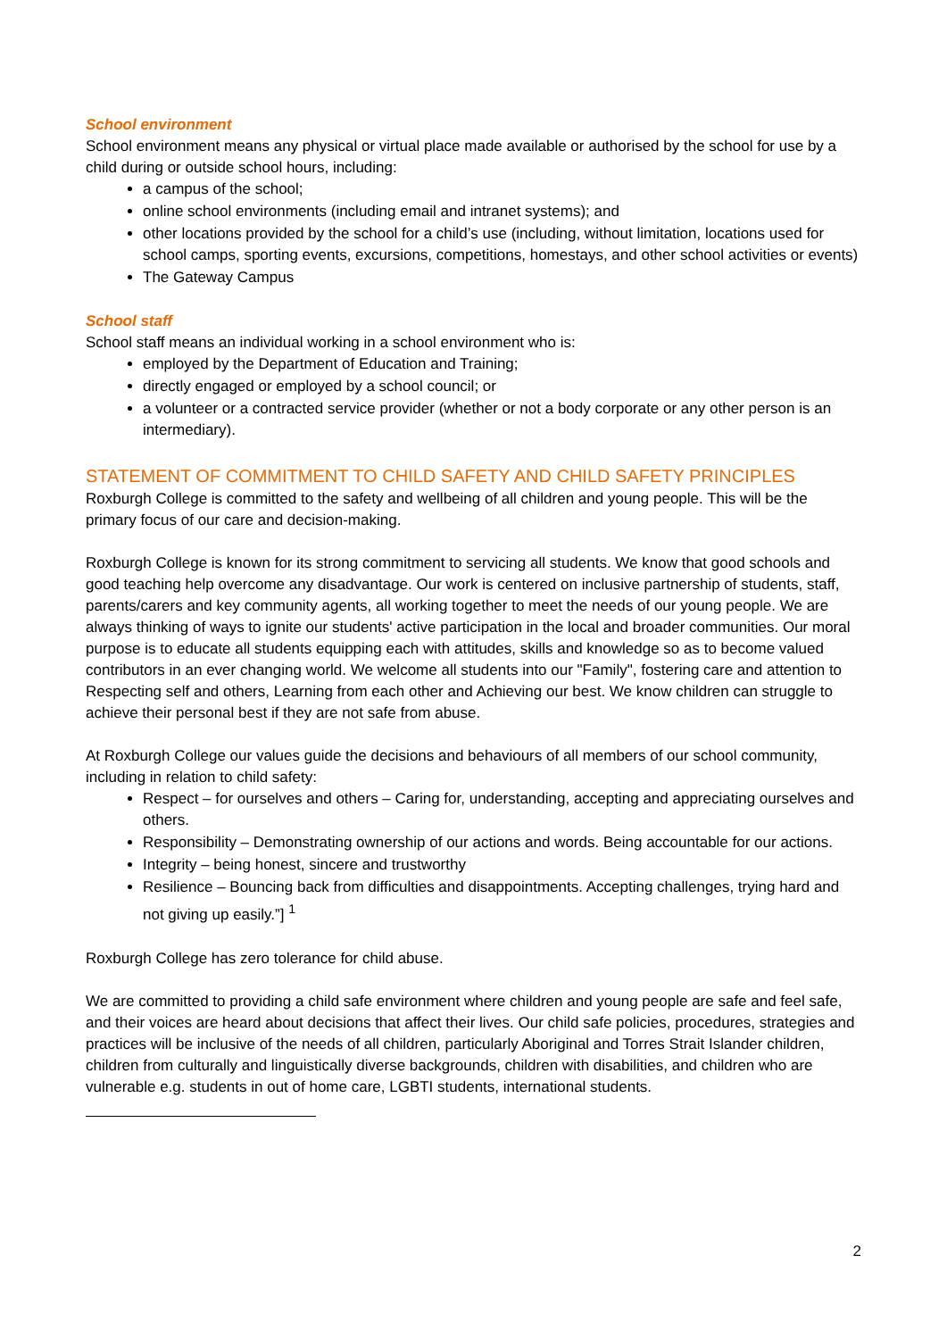School environment
School environment means any physical or virtual place made available or authorised by the school for use by a child during or outside school hours, including:
a campus of the school;
online school environments (including email and intranet systems); and
other locations provided by the school for a child’s use (including, without limitation, locations used for school camps, sporting events, excursions, competitions, homestays, and other school activities or events)
The Gateway Campus
School staff
School staff means an individual working in a school environment who is:
employed by the Department of Education and Training;
directly engaged or employed by a school council; or
a volunteer or a contracted service provider (whether or not a body corporate or any other person is an intermediary).
STATEMENT OF COMMITMENT TO CHILD SAFETY AND CHILD SAFETY PRINCIPLES
Roxburgh College is committed to the safety and wellbeing of all children and young people. This will be the primary focus of our care and decision-making.
Roxburgh College is known for its strong commitment to servicing all students. We know that good schools and good teaching help overcome any disadvantage. Our work is centered on inclusive partnership of students, staff, parents/carers and key community agents, all working together to meet the needs of our young people. We are always thinking of ways to ignite our students' active participation in the local and broader communities. Our moral purpose is to educate all students equipping each with attitudes, skills and knowledge so as to become valued contributors in an ever changing world. We welcome all students into our "Family", fostering care and attention to Respecting self and others, Learning from each other and Achieving our best. We know children can struggle to achieve their personal best if they are not safe from abuse.
At Roxburgh College our values guide the decisions and behaviours of all members of our school community, including in relation to child safety:
Respect – for ourselves and others – Caring for, understanding, accepting and appreciating ourselves and others.
Responsibility – Demonstrating ownership of our actions and words. Being accountable for our actions.
Integrity – being honest, sincere and trustworthy
Resilience – Bouncing back from difficulties and disappointments. Accepting challenges, trying hard and not giving up easily.”] <sup>1</sup>
Roxburgh College has zero tolerance for child abuse.
We are committed to providing a child safe environment where children and young people are safe and feel safe, and their voices are heard about decisions that affect their lives. Our child safe policies, procedures, strategies and practices will be inclusive of the needs of all children, particularly Aboriginal and Torres Strait Islander children, children from culturally and linguistically diverse backgrounds, children with disabilities, and children who are vulnerable e.g. students in out of home care, LGBTI students, international students.
2